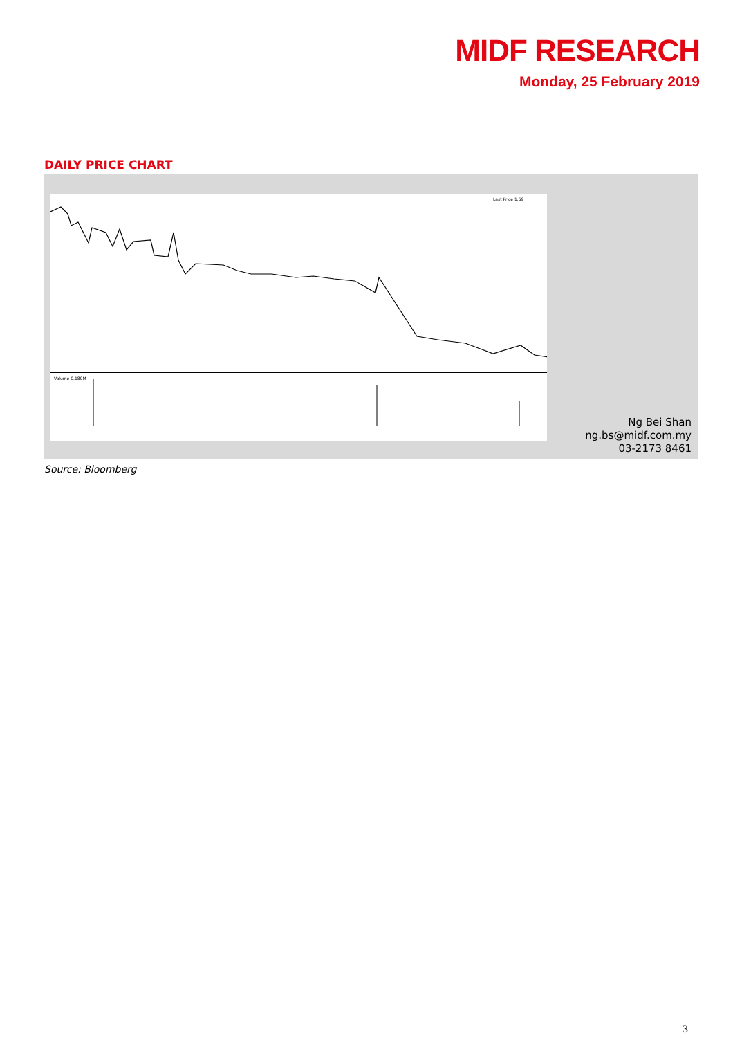MIDF RESEARCH
Monday, 25 February 2019
DAILY PRICE CHART
Last Price 1.59
Volume 0.189M
Ng Bei Shan
ng.bs@midf.com.my
03-2173 8461
Source: Bloomberg
3